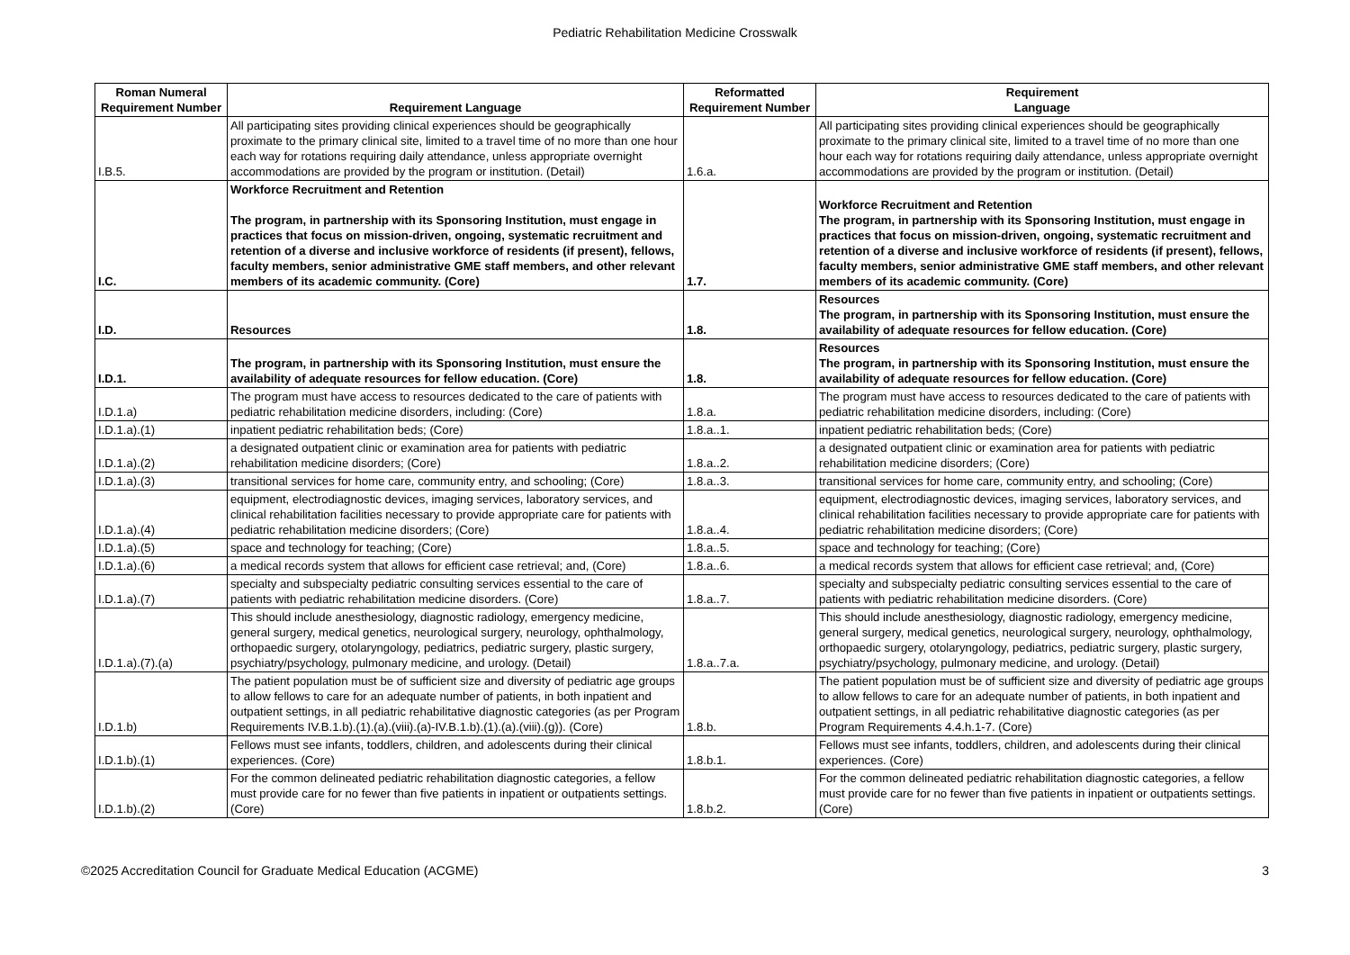Pediatric Rehabilitation Medicine Crosswalk
| Roman Numeral Requirement Number | Requirement Language | Reformatted Requirement Number | Requirement Language |
| --- | --- | --- | --- |
| I.B.5. | All participating sites providing clinical experiences should be geographically proximate to the primary clinical site, limited to a travel time of no more than one hour each way for rotations requiring daily attendance, unless appropriate overnight accommodations are provided by the program or institution. (Detail) | 1.6.a. | All participating sites providing clinical experiences should be geographically proximate to the primary clinical site, limited to a travel time of no more than one hour each way for rotations requiring daily attendance, unless appropriate overnight accommodations are provided by the program or institution. (Detail) |
| I.C. | Workforce Recruitment and Retention The program, in partnership with its Sponsoring Institution, must engage in practices that focus on mission-driven, ongoing, systematic recruitment and retention of a diverse and inclusive workforce of residents (if present), fellows, faculty members, senior administrative GME staff members, and other relevant members of its academic community. (Core) | 1.7. | Workforce Recruitment and Retention The program, in partnership with its Sponsoring Institution, must engage in practices that focus on mission-driven, ongoing, systematic recruitment and retention of a diverse and inclusive workforce of residents (if present), fellows, faculty members, senior administrative GME staff members, and other relevant members of its academic community. (Core) |
| I.D. | Resources | 1.8. | Resources The program, in partnership with its Sponsoring Institution, must ensure the availability of adequate resources for fellow education. (Core) |
| I.D.1. | The program, in partnership with its Sponsoring Institution, must ensure the availability of adequate resources for fellow education. (Core) | 1.8. | Resources The program, in partnership with its Sponsoring Institution, must ensure the availability of adequate resources for fellow education. (Core) |
| I.D.1.a) | The program must have access to resources dedicated to the care of patients with pediatric rehabilitation medicine disorders, including: (Core) | 1.8.a. | The program must have access to resources dedicated to the care of patients with pediatric rehabilitation medicine disorders, including: (Core) |
| I.D.1.a).(1) | inpatient pediatric rehabilitation beds; (Core) | 1.8.a..1. | inpatient pediatric rehabilitation beds; (Core) |
| I.D.1.a).(2) | a designated outpatient clinic or examination area for patients with pediatric rehabilitation medicine disorders; (Core) | 1.8.a..2. | a designated outpatient clinic or examination area for patients with pediatric rehabilitation medicine disorders; (Core) |
| I.D.1.a).(3) | transitional services for home care, community entry, and schooling; (Core) | 1.8.a..3. | transitional services for home care, community entry, and schooling; (Core) |
| I.D.1.a).(4) | equipment, electrodiagnostic devices, imaging services, laboratory services, and clinical rehabilitation facilities necessary to provide appropriate care for patients with pediatric rehabilitation medicine disorders; (Core) | 1.8.a..4. | equipment, electrodiagnostic devices, imaging services, laboratory services, and clinical rehabilitation facilities necessary to provide appropriate care for patients with pediatric rehabilitation medicine disorders; (Core) |
| I.D.1.a).(5) | space and technology for teaching; (Core) | 1.8.a..5. | space and technology for teaching; (Core) |
| I.D.1.a).(6) | a medical records system that allows for efficient case retrieval; and, (Core) | 1.8.a..6. | a medical records system that allows for efficient case retrieval; and, (Core) |
| I.D.1.a).(7) | specialty and subspecialty pediatric consulting services essential to the care of patients with pediatric rehabilitation medicine disorders. (Core) | 1.8.a..7. | specialty and subspecialty pediatric consulting services essential to the care of patients with pediatric rehabilitation medicine disorders. (Core) |
| I.D.1.a).(7).(a) | This should include anesthesiology, diagnostic radiology, emergency medicine, general surgery, medical genetics, neurological surgery, neurology, ophthalmology, orthopaedic surgery, otolaryngology, pediatrics, pediatric surgery, plastic surgery, psychiatry/psychology, pulmonary medicine, and urology. (Detail) | 1.8.a..7.a. | This should include anesthesiology, diagnostic radiology, emergency medicine, general surgery, medical genetics, neurological surgery, neurology, ophthalmology, orthopaedic surgery, otolaryngology, pediatrics, pediatric surgery, plastic surgery, psychiatry/psychology, pulmonary medicine, and urology. (Detail) |
| I.D.1.b) | The patient population must be of sufficient size and diversity of pediatric age groups to allow fellows to care for an adequate number of patients, in both inpatient and outpatient settings, in all pediatric rehabilitative diagnostic categories (as per Program Requirements IV.B.1.b).(1).(a).(viii).(a)-IV.B.1.b).(1).(a).(viii).(g)). (Core) | 1.8.b. | The patient population must be of sufficient size and diversity of pediatric age groups to allow fellows to care for an adequate number of patients, in both inpatient and outpatient settings, in all pediatric rehabilitative diagnostic categories (as per Program Requirements 4.4.h.1-7. (Core) |
| I.D.1.b).(1) | Fellows must see infants, toddlers, children, and adolescents during their clinical experiences. (Core) | 1.8.b.1. | Fellows must see infants, toddlers, children, and adolescents during their clinical experiences. (Core) |
| I.D.1.b).(2) | For the common delineated pediatric rehabilitation diagnostic categories, a fellow must provide care for no fewer than five patients in inpatient or outpatients settings. (Core) | 1.8.b.2. | For the common delineated pediatric rehabilitation diagnostic categories, a fellow must provide care for no fewer than five patients in inpatient or outpatients settings. (Core) |
©2025 Accreditation Council for Graduate Medical Education (ACGME) 3